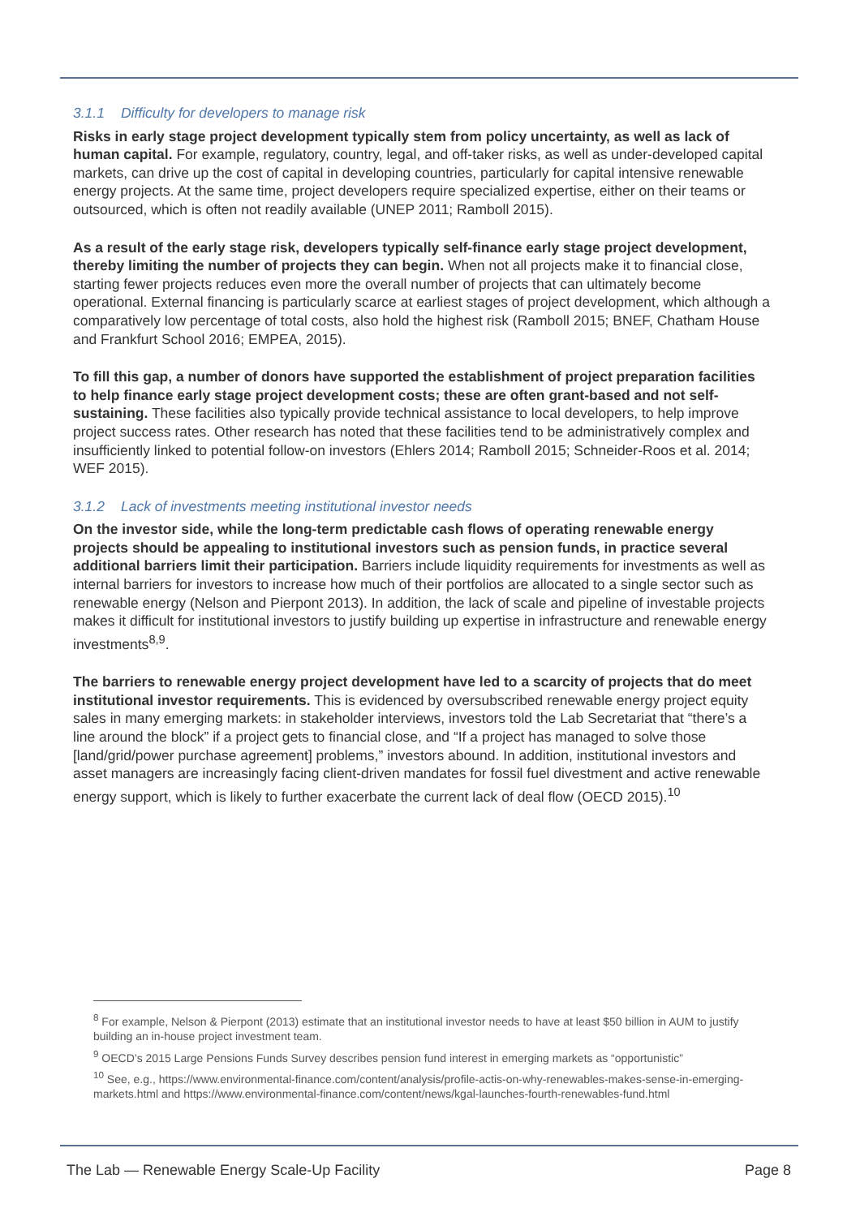3.1.1 Difficulty for developers to manage risk
Risks in early stage project development typically stem from policy uncertainty, as well as lack of human capital. For example, regulatory, country, legal, and off-taker risks, as well as under-developed capital markets, can drive up the cost of capital in developing countries, particularly for capital intensive renewable energy projects. At the same time, project developers require specialized expertise, either on their teams or outsourced, which is often not readily available (UNEP 2011; Ramboll 2015).
As a result of the early stage risk, developers typically self-finance early stage project development, thereby limiting the number of projects they can begin. When not all projects make it to financial close, starting fewer projects reduces even more the overall number of projects that can ultimately become operational. External financing is particularly scarce at earliest stages of project development, which although a comparatively low percentage of total costs, also hold the highest risk (Ramboll 2015; BNEF, Chatham House and Frankfurt School 2016; EMPEA, 2015).
To fill this gap, a number of donors have supported the establishment of project preparation facilities to help finance early stage project development costs; these are often grant-based and not self-sustaining. These facilities also typically provide technical assistance to local developers, to help improve project success rates. Other research has noted that these facilities tend to be administratively complex and insufficiently linked to potential follow-on investors (Ehlers 2014; Ramboll 2015; Schneider-Roos et al. 2014; WEF 2015).
3.1.2 Lack of investments meeting institutional investor needs
On the investor side, while the long-term predictable cash flows of operating renewable energy projects should be appealing to institutional investors such as pension funds, in practice several additional barriers limit their participation. Barriers include liquidity requirements for investments as well as internal barriers for investors to increase how much of their portfolios are allocated to a single sector such as renewable energy (Nelson and Pierpont 2013). In addition, the lack of scale and pipeline of investable projects makes it difficult for institutional investors to justify building up expertise in infrastructure and renewable energy investments<sup>8,9</sup>.
The barriers to renewable energy project development have led to a scarcity of projects that do meet institutional investor requirements. This is evidenced by oversubscribed renewable energy project equity sales in many emerging markets: in stakeholder interviews, investors told the Lab Secretariat that “there’s a line around the block” if a project gets to financial close, and “If a project has managed to solve those [land/grid/power purchase agreement] problems,” investors abound. In addition, institutional investors and asset managers are increasingly facing client-driven mandates for fossil fuel divestment and active renewable energy support, which is likely to further exacerbate the current lack of deal flow (OECD 2015).<sup>10</sup>
<sup>8</sup> For example, Nelson & Pierpont (2013) estimate that an institutional investor needs to have at least $50 billion in AUM to justify building an in-house project investment team.
<sup>9</sup> OECD’s 2015 Large Pensions Funds Survey describes pension fund interest in emerging markets as “opportunistic”
<sup>10</sup> See, e.g., https://www.environmental-finance.com/content/analysis/profile-actis-on-why-renewables-makes-sense-in-emerging-markets.html and https://www.environmental-finance.com/content/news/kgal-launches-fourth-renewables-fund.html
The Lab — Renewable Energy Scale-Up Facility Page 8